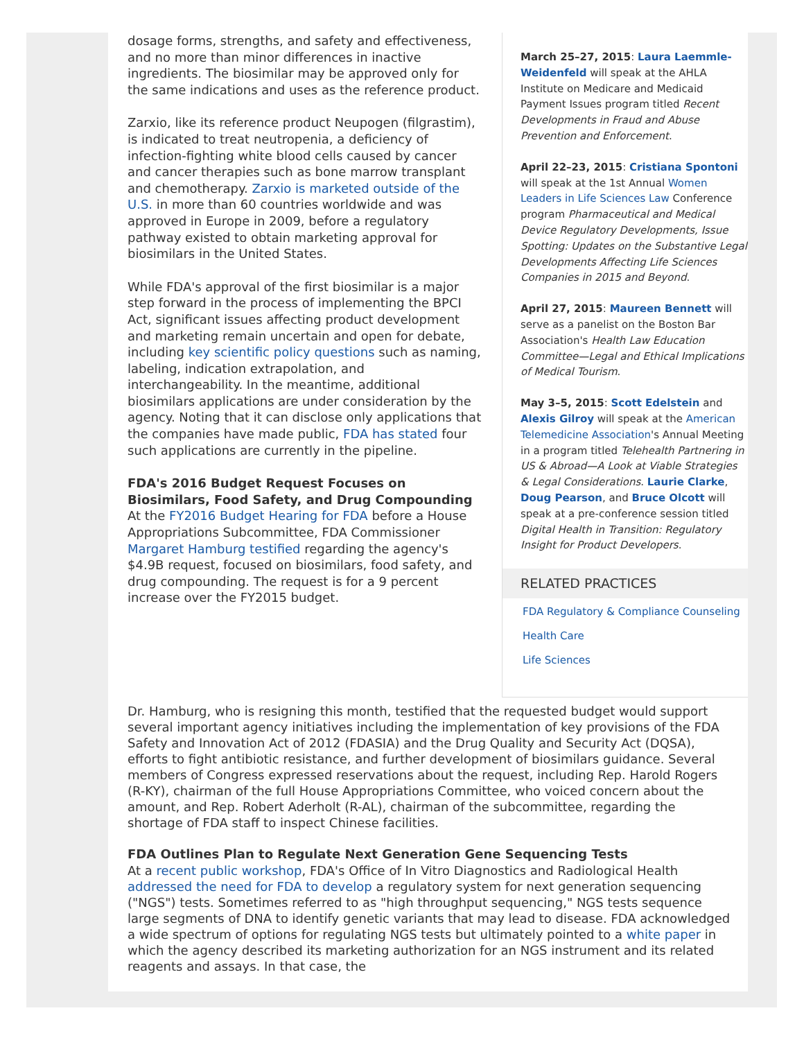dosage forms, strengths, and safety and effectiveness, and no more than minor differences in inactive ingredients. The biosimilar may be approved only for the same indications and uses as the reference product.
Zarxio, like its reference product Neupogen (filgrastim), is indicated to treat neutropenia, a deficiency of infection-fighting white blood cells caused by cancer and cancer therapies such as bone marrow transplant and chemotherapy. Zarxio is marketed outside of the U.S. in more than 60 countries worldwide and was approved in Europe in 2009, before a regulatory pathway existed to obtain marketing approval for biosimilars in the United States.
While FDA's approval of the first biosimilar is a major step forward in the process of implementing the BPCI Act, significant issues affecting product development and marketing remain uncertain and open for debate, including key scientific policy questions such as naming, labeling, indication extrapolation, and interchangeability. In the meantime, additional biosimilars applications are under consideration by the agency. Noting that it can disclose only applications that the companies have made public, FDA has stated four such applications are currently in the pipeline.
FDA's 2016 Budget Request Focuses on Biosimilars, Food Safety, and Drug Compounding
At the FY2016 Budget Hearing for FDA before a House Appropriations Subcommittee, FDA Commissioner Margaret Hamburg testified regarding the agency's $4.9B request, focused on biosimilars, food safety, and drug compounding. The request is for a 9 percent increase over the FY2015 budget.
March 25–27, 2015: Laura Laemmle-Weidenfeld will speak at the AHLA Institute on Medicare and Medicaid Payment Issues program titled Recent Developments in Fraud and Abuse Prevention and Enforcement.
April 22–23, 2015: Cristiana Spontoni will speak at the 1st Annual Women Leaders in Life Sciences Law Conference program Pharmaceutical and Medical Device Regulatory Developments, Issue Spotting: Updates on the Substantive Legal Developments Affecting Life Sciences Companies in 2015 and Beyond.
April 27, 2015: Maureen Bennett will serve as a panelist on the Boston Bar Association's Health Law Education Committee—Legal and Ethical Implications of Medical Tourism.
May 3–5, 2015: Scott Edelstein and Alexis Gilroy will speak at the American Telemedicine Association's Annual Meeting in a program titled Telehealth Partnering in US & Abroad—A Look at Viable Strategies & Legal Considerations. Laurie Clarke, Doug Pearson, and Bruce Olcott will speak at a pre-conference session titled Digital Health in Transition: Regulatory Insight for Product Developers.
RELATED PRACTICES
FDA Regulatory & Compliance Counseling
Health Care
Life Sciences
Dr. Hamburg, who is resigning this month, testified that the requested budget would support several important agency initiatives including the implementation of key provisions of the FDA Safety and Innovation Act of 2012 (FDASIA) and the Drug Quality and Security Act (DQSA), efforts to fight antibiotic resistance, and further development of biosimilars guidance. Several members of Congress expressed reservations about the request, including Rep. Harold Rogers (R-KY), chairman of the full House Appropriations Committee, who voiced concern about the amount, and Rep. Robert Aderholt (R-AL), chairman of the subcommittee, regarding the shortage of FDA staff to inspect Chinese facilities.
FDA Outlines Plan to Regulate Next Generation Gene Sequencing Tests
At a recent public workshop, FDA's Office of In Vitro Diagnostics and Radiological Health addressed the need for FDA to develop a regulatory system for next generation sequencing ("NGS") tests. Sometimes referred to as "high throughput sequencing," NGS tests sequence large segments of DNA to identify genetic variants that may lead to disease. FDA acknowledged a wide spectrum of options for regulating NGS tests but ultimately pointed to a white paper in which the agency described its marketing authorization for an NGS instrument and its related reagents and assays. In that case, the